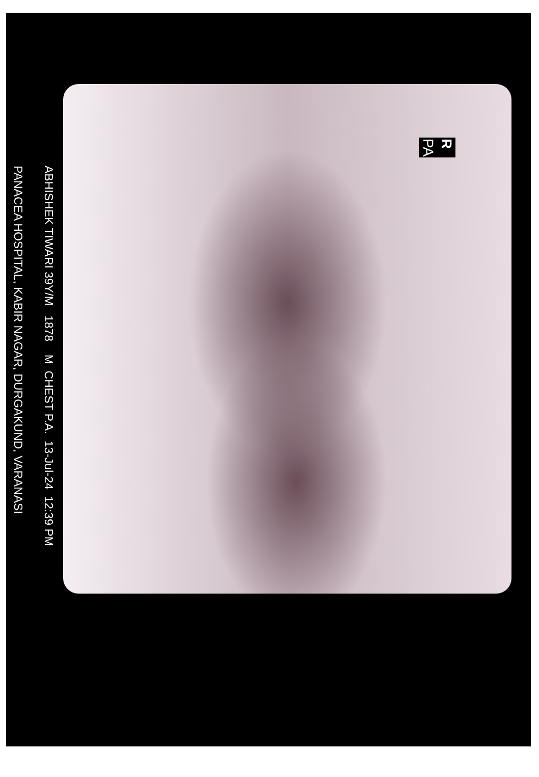ABHISHEK TIWARI 39Y/M 1878 M CHEST P.A. 13-Jul-24 12:39 PM
PANACEA HOSPITAL, KABIR NAGAR, DURGAKUND, VARANASI
R
PA